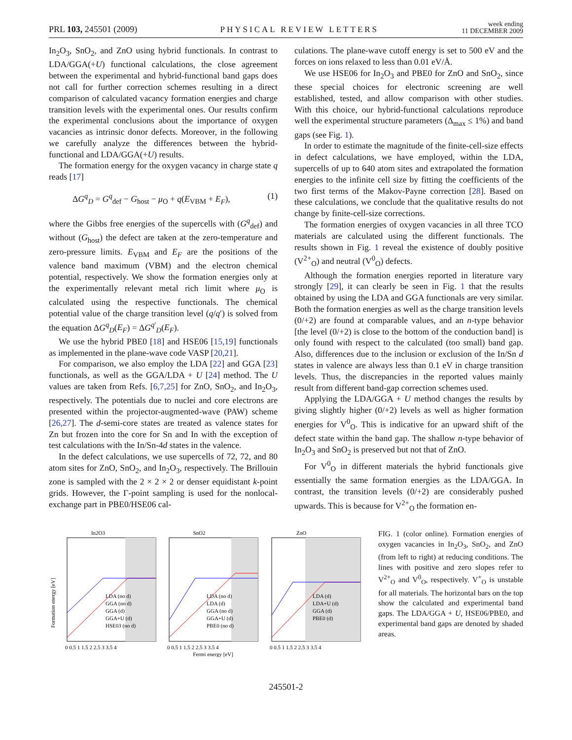PRL 103, 245501 (2009) PHYSICAL REVIEW LETTERS week ending
11 DECEMBER 2009
In<sub>2</sub>O<sub>3</sub>, SnO<sub>2</sub>, and ZnO using hybrid functionals. In contrast to LDA/GGA(+U) functional calculations, the close agreement between the experimental and hybrid-functional band gaps does not call for further correction schemes resulting in a direct comparison of calculated vacancy formation energies and charge transition levels with the experimental ones. Our results confirm the experimental conclusions about the importance of oxygen vacancies as intrinsic donor defects. Moreover, in the following we carefully analyze the differences between the hybrid-functional and LDA/GGA(+U) results.
The formation energy for the oxygen vacancy in charge state q reads [17]
ΔG<sup>q</sup><sub>D</sub> = G<sup>q</sup><sub>def</sub> − G<sub>host</sub> − μ<sub>O</sub> + q(E<sub>VBM</sub> + E<sub>F</sub>), (1)
where the Gibbs free energies of the supercells with (G<sup>q</sup><sub>def</sub>) and without (G<sub>host</sub>) the defect are taken at the zero-temperature and zero-pressure limits. E<sub>VBM</sub> and E<sub>F</sub> are the positions of the valence band maximum (VBM) and the electron chemical potential, respectively. We show the formation energies only at the experimentally relevant metal rich limit where μ<sub>O</sub> is calculated using the respective functionals. The chemical potential value of the charge transition level (q/q′) is solved from the equation ΔG<sup>q</sup><sub>D</sub>(E<sub>F</sub>) = ΔG<sup>q′</sup><sub>D</sub>(E<sub>F</sub>).
We use the hybrid PBE0 [18] and HSE06 [15,19] functionals as implemented in the plane-wave code VASP [20,21].
For comparison, we also employ the LDA [22] and GGA [23] functionals, as well as the GGA/LDA + U [24] method. The U values are taken from Refs. [6,7,25] for ZnO, SnO<sub>2</sub>, and In<sub>2</sub>O<sub>3</sub>, respectively. The potentials due to nuclei and core electrons are presented within the projector-augmented-wave (PAW) scheme [26,27]. The d-semi-core states are treated as valence states for Zn but frozen into the core for Sn and In with the exception of test calculations with the In/Sn-4d states in the valence.
In the defect calculations, we use supercells of 72, 72, and 80 atom sites for ZnO, SnO<sub>2</sub>, and In<sub>2</sub>O<sub>3</sub>, respectively. The Brillouin zone is sampled with the 2 × 2 × 2 or denser equidistant k-point grids. However, the Γ-point sampling is used for the nonlocal-exchange part in PBE0/HSE06 cal-
culations. The plane-wave cutoff energy is set to 500 eV and the forces on ions relaxed to less than 0.01 eV/Å.
We use HSE06 for In<sub>2</sub>O<sub>3</sub> and PBE0 for ZnO and SnO<sub>2</sub>, since these special choices for electronic screening are well established, tested, and allow comparison with other studies. With this choice, our hybrid-functional calculations reproduce well the experimental structure parameters (Δ<sub>max</sub> ≤ 1%) and band gaps (see Fig. 1).
In order to estimate the magnitude of the finite-cell-size effects in defect calculations, we have employed, within the LDA, supercells of up to 640 atom sites and extrapolated the formation energies to the infinite cell size by fitting the coefficients of the two first terms of the Makov-Payne correction [28]. Based on these calculations, we conclude that the qualitative results do not change by finite-cell-size corrections.
The formation energies of oxygen vacancies in all three TCO materials are calculated using the different functionals. The results shown in Fig. 1 reveal the existence of doubly positive (V<sup>2+</sup><sub>O</sub>) and neutral (V<sup>0</sup><sub>O</sub>) defects.
Although the formation energies reported in literature vary strongly [29], it can clearly be seen in Fig. 1 that the results obtained by using the LDA and GGA functionals are very similar. Both the formation energies as well as the charge transition levels (0/+2) are found at comparable values, and an n-type behavior [the level (0/+2) is close to the bottom of the conduction band] is only found with respect to the calculated (too small) band gap. Also, differences due to the inclusion or exclusion of the In/Sn d states in valence are always less than 0.1 eV in charge transition levels. Thus, the discrepancies in the reported values mainly result from different band-gap correction schemes used.
Applying the LDA/GGA + U method changes the results by giving slightly higher (0/+2) levels as well as higher formation energies for V<sup>0</sup><sub>O</sub>. This is indicative for an upward shift of the defect state within the band gap. The shallow n-type behavior of In<sub>2</sub>O<sub>3</sub> and SnO<sub>2</sub> is preserved but not that of ZnO.
For V<sup>0</sup><sub>O</sub> in different materials the hybrid functionals give essentially the same formation energies as the LDA/GGA. In contrast, the transition levels (0/+2) are considerably pushed upwards. This is because for V<sup>2+</sup><sub>O</sub> the formation en-
In2O3
SnO2
ZnO
Formation energy [eV]
LDA (no d)
GGA (no d)
GGA (d)
GGA+U (d)
HSE03 (no d)
LDA (no d)
LDA (d)
GGA (no d)
GGA+U (d)
PBE0 (no d)
LDA (d)
LDA+U (d)
GGA (d)
PBE0 (d)
0 0.5 1 1.5 2 2.5 3 3.5 4
0 0.5 1 1.5 2 2.5 3 3.5 4
0 0.5 1 1.5 2 2.5 3 3.5 4
Fermi energy [eV]
FIG. 1 (color online). Formation energies of oxygen vacancies in In<sub>2</sub>O<sub>3</sub>, SnO<sub>2</sub>, and ZnO (from left to right) at reducing conditions. The lines with positive and zero slopes refer to V<sup>2+</sup><sub>O</sub> and V<sup>0</sup><sub>O</sub>, respectively. V<sup>+</sup><sub>O</sub> is unstable for all materials. The horizontal bars on the top show the calculated and experimental band gaps. The LDA/GGA + U, HSE06/PBE0, and experimental band gaps are denoted by shaded areas.
245501-2